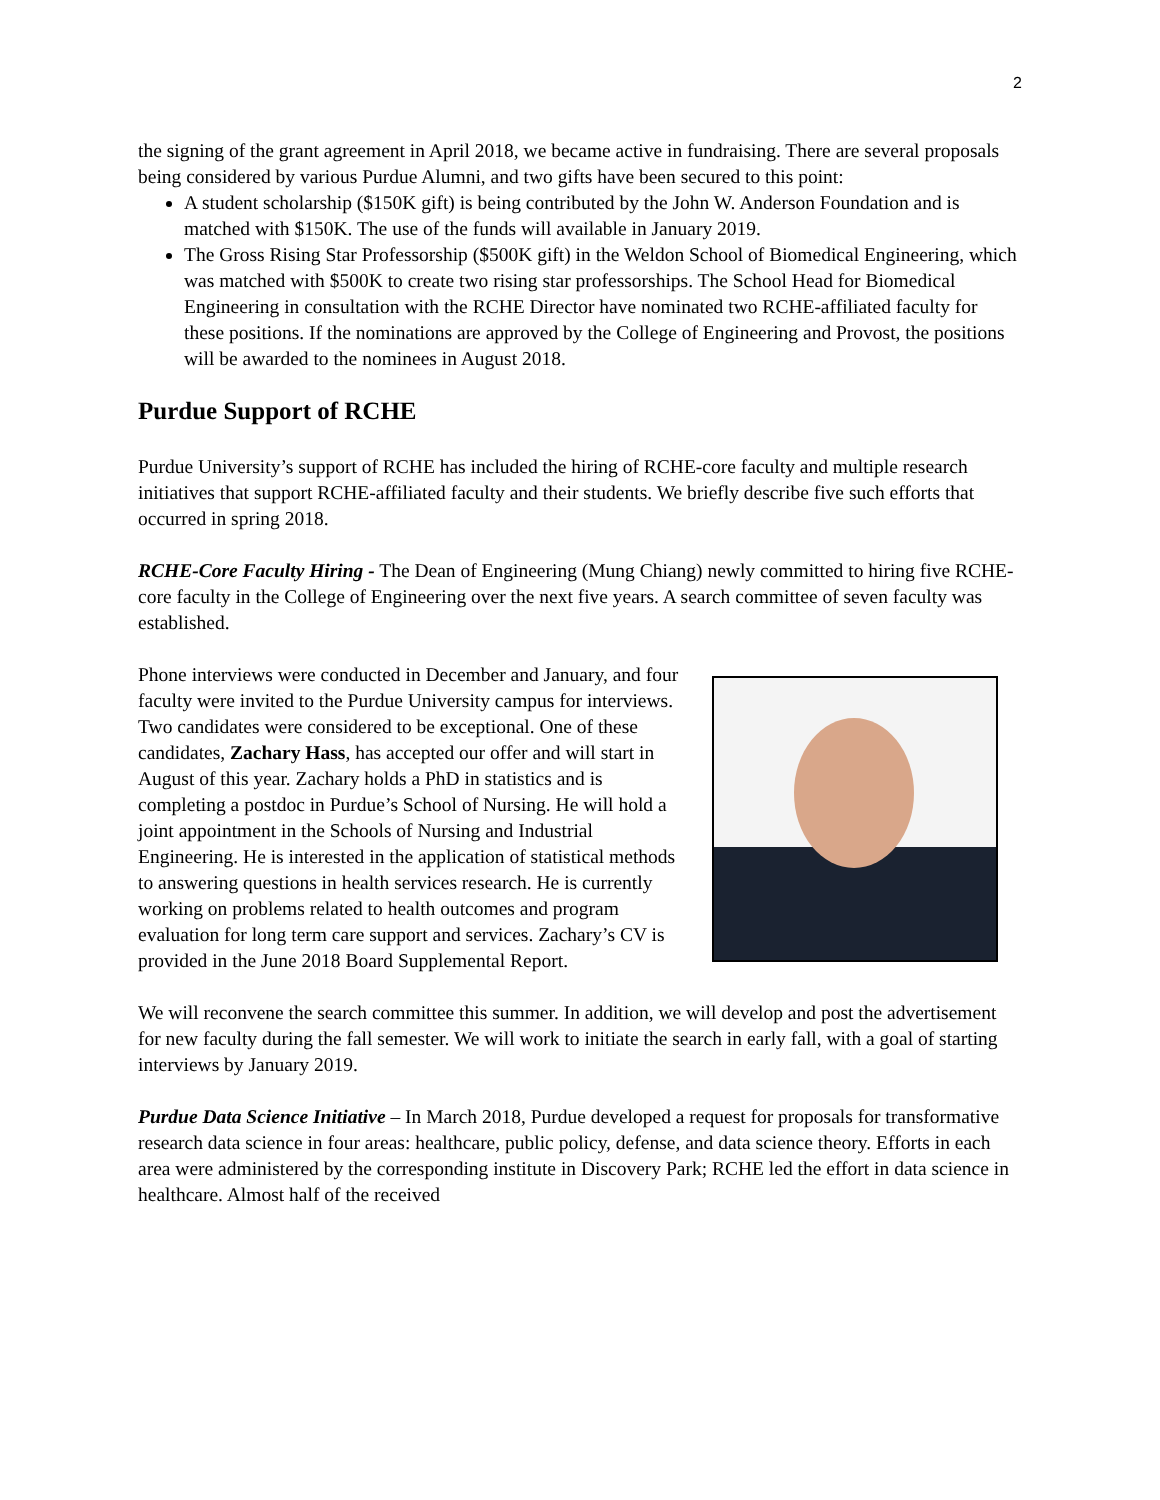2
the signing of the grant agreement in April 2018, we became active in fundraising. There are several proposals being considered by various Purdue Alumni, and two gifts have been secured to this point:
A student scholarship ($150K gift) is being contributed by the John W. Anderson Foundation and is matched with $150K. The use of the funds will available in January 2019.
The Gross Rising Star Professorship ($500K gift) in the Weldon School of Biomedical Engineering, which was matched with $500K to create two rising star professorships. The School Head for Biomedical Engineering in consultation with the RCHE Director have nominated two RCHE-affiliated faculty for these positions. If the nominations are approved by the College of Engineering and Provost, the positions will be awarded to the nominees in August 2018.
Purdue Support of RCHE
Purdue University’s support of RCHE has included the hiring of RCHE-core faculty and multiple research initiatives that support RCHE-affiliated faculty and their students. We briefly describe five such efforts that occurred in spring 2018.
RCHE-Core Faculty Hiring - The Dean of Engineering (Mung Chiang) newly committed to hiring five RCHE-core faculty in the College of Engineering over the next five years. A search committee of seven faculty was established.
Phone interviews were conducted in December and January, and four faculty were invited to the Purdue University campus for interviews. Two candidates were considered to be exceptional. One of these candidates, Zachary Hass, has accepted our offer and will start in August of this year. Zachary holds a PhD in statistics and is completing a postdoc in Purdue’s School of Nursing. He will hold a joint appointment in the Schools of Nursing and Industrial Engineering. He is interested in the application of statistical methods to answering questions in health services research. He is currently working on problems related to health outcomes and program evaluation for long term care support and services. Zachary’s CV is provided in the June 2018 Board Supplemental Report.
We will reconvene the search committee this summer. In addition, we will develop and post the advertisement for new faculty during the fall semester. We will work to initiate the search in early fall, with a goal of starting interviews by January 2019.
Purdue Data Science Initiative – In March 2018, Purdue developed a request for proposals for transformative research data science in four areas: healthcare, public policy, defense, and data science theory. Efforts in each area were administered by the corresponding institute in Discovery Park; RCHE led the effort in data science in healthcare. Almost half of the received